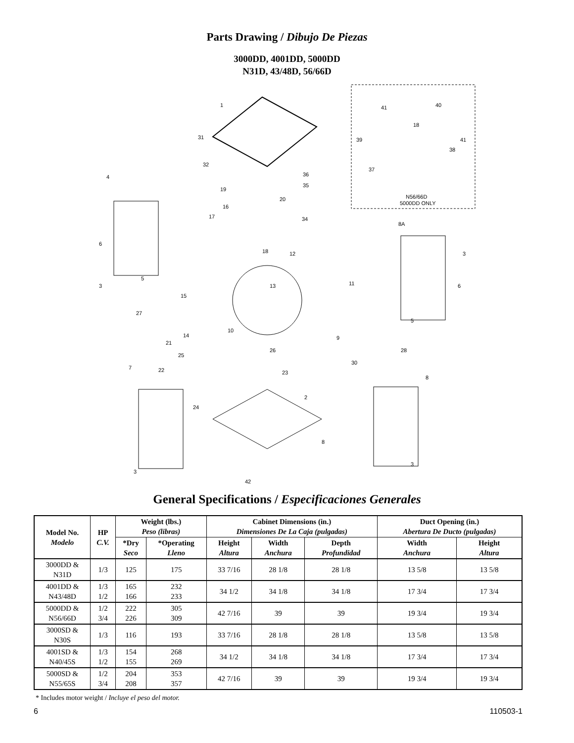Parts Drawing / Dibujo De Piezas
3000DD, 4001DD, 5000DD
N31D, 43/48D, 56/66D
N56/66D
5000DD ONLY
1
31
32
4
19
20
16
17
6
18
12
11
3
5
15
13
27
10
14
21
25
26
9
28
7
22
23
30
8
2
24
8
3
3
42
8A
3
6
5
36
35
34
41
40
18
39
41
38
37
General Specifications / Especificaciones Generales
| Model No. Modelo | HP C.V. | Weight (lbs.) Peso (libras) | | Cabinet Dimensions (in.) Dimensiones De La Caja (pulgadas) | | | Duct Opening (in.) Abertura De Ducto (pulgadas) | |
| --- | --- | --- | --- | --- | --- | --- | --- | --- |
| | | *Dry Seco | *Operating Lleno | Height Altura | Width Anchura | Depth Profundidad | Width Anchura | Height Altura |
| 3000DD & N31D | 1/3 | 125 | 175 | 33 7/16 | 28 1/8 | 28 1/8 | 13 5/8 | 13 5/8 |
| 4001DD & N43/48D | 1/3 1/2 | 165 166 | 232 233 | 34 1/2 | 34 1/8 | 34 1/8 | 17 3/4 | 17 3/4 |
| 5000DD & N56/66D | 1/2 3/4 | 222 226 | 305 309 | 42 7/16 | 39 | 39 | 19 3/4 | 19 3/4 |
| 3000SD & N30S | 1/3 | 116 | 193 | 33 7/16 | 28 1/8 | 28 1/8 | 13 5/8 | 13 5/8 |
| 4001SD & N40/45S | 1/3 1/2 | 154 155 | 268 269 | 34 1/2 | 34 1/8 | 34 1/8 | 17 3/4 | 17 3/4 |
| 5000SD & N55/65S | 1/2 3/4 | 204 208 | 353 357 | 42 7/16 | 39 | 39 | 19 3/4 | 19 3/4 |
* Includes motor weight / Incluye el peso del motor.
6 110503-1